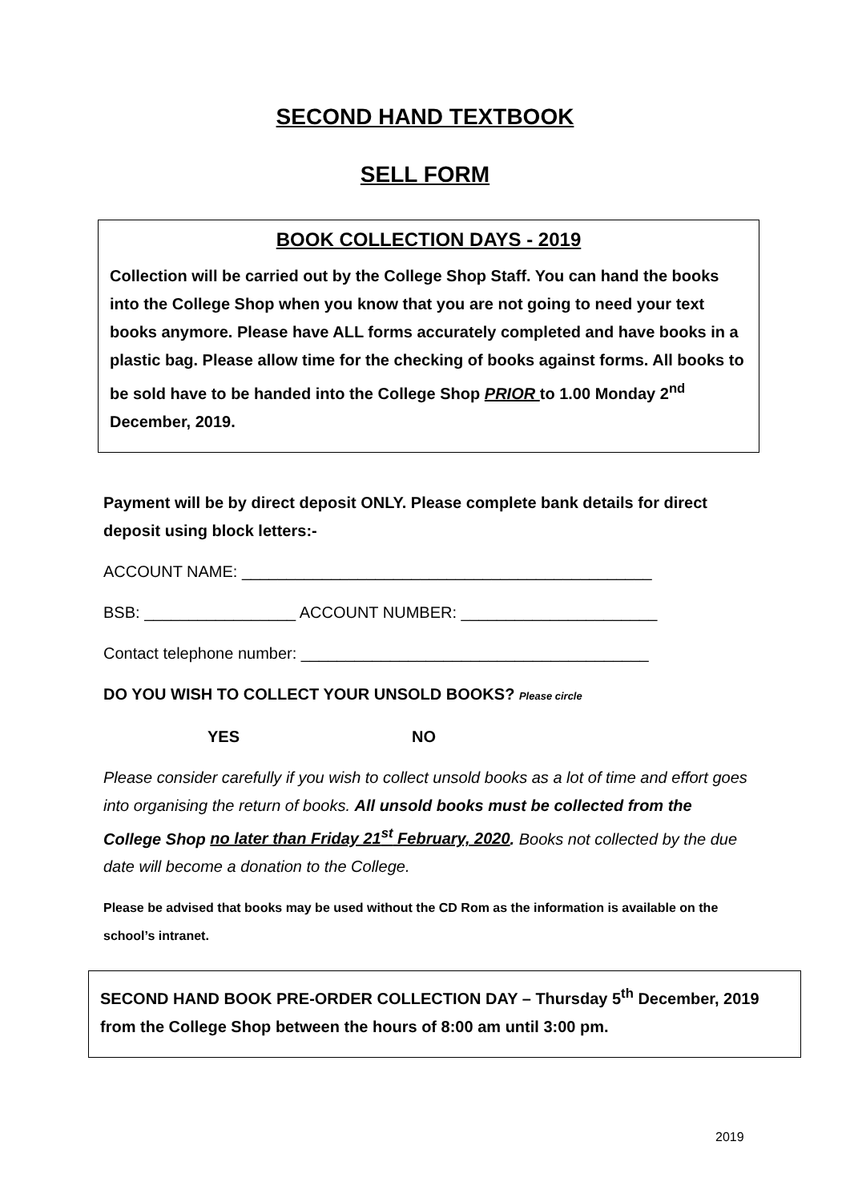SECOND HAND TEXTBOOK
SELL FORM
BOOK COLLECTION DAYS - 2019
Collection will be carried out by the College Shop Staff. You can hand the books into the College Shop when you know that you are not going to need your text books anymore. Please have ALL forms accurately completed and have books in a plastic bag. Please allow time for the checking of books against forms. All books to be sold have to be handed into the College Shop PRIOR to 1.00 Monday 2<sup>nd</sup> December, 2019.
Payment will be by direct deposit ONLY. Please complete bank details for direct deposit using block letters:-
ACCOUNT NAME: ______________________________________________
BSB: _________________ ACCOUNT NUMBER: ______________________
Contact telephone number: _______________________________________
DO YOU WISH TO COLLECT YOUR UNSOLD BOOKS? Please circle
YES NO
Please consider carefully if you wish to collect unsold books as a lot of time and effort goes into organising the return of books. All unsold books must be collected from the College Shop no later than Friday 21<sup>st</sup> February, 2020. Books not collected by the due date will become a donation to the College.
Please be advised that books may be used without the CD Rom as the information is available on the school’s intranet.
SECOND HAND BOOK PRE-ORDER COLLECTION DAY – Thursday 5<sup>th</sup> December, 2019 from the College Shop between the hours of 8:00 am until 3:00 pm.
2019